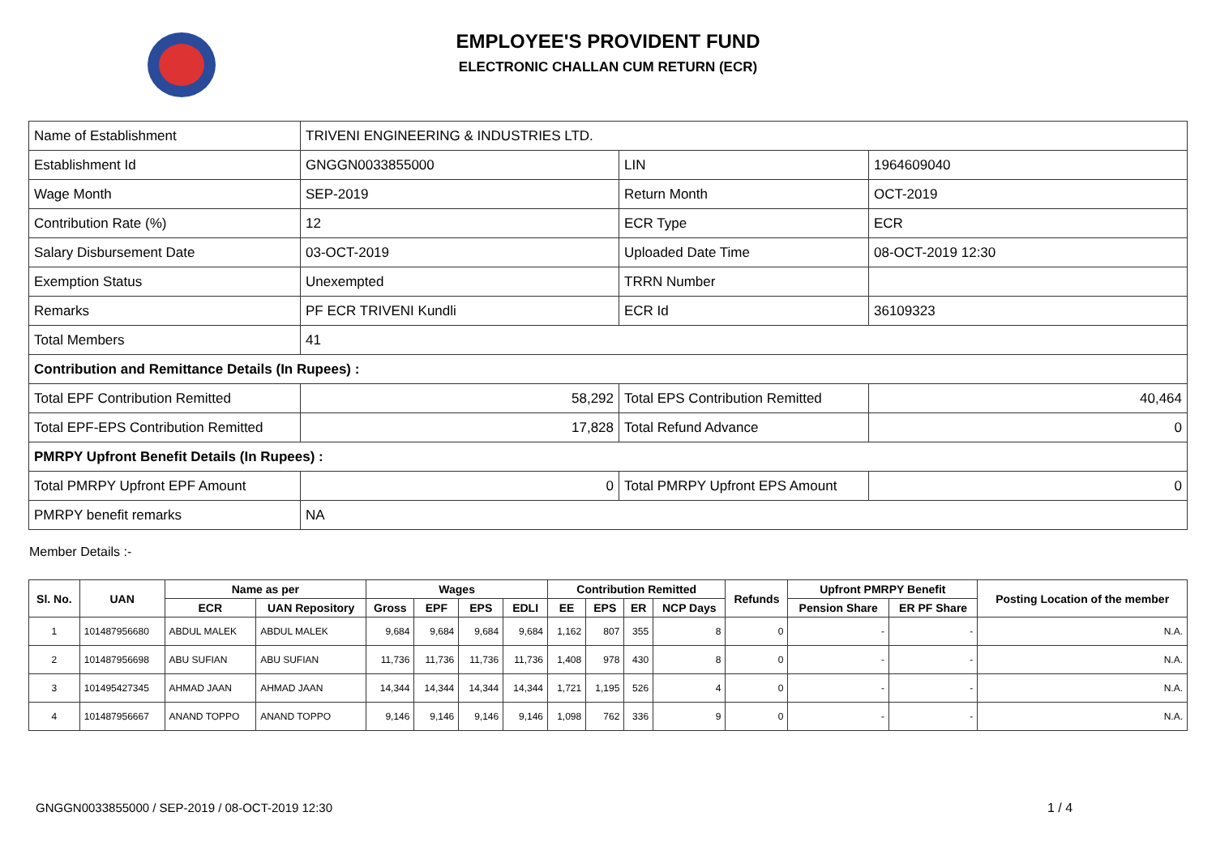EMPLOYEE'S PROVIDENT FUND
ELECTRONIC CHALLAN CUM RETURN (ECR)
| Name of Establishment | TRIVENI ENGINEERING & INDUSTRIES LTD. | | |
| Establishment Id | GNGGN0033855000 | LIN | 1964609040 |
| Wage Month | SEP-2019 | Return Month | OCT-2019 |
| Contribution Rate (%) | 12 | ECR Type | ECR |
| Salary Disbursement Date | 03-OCT-2019 | Uploaded Date Time | 08-OCT-2019 12:30 |
| Exemption Status | Unexempted | TRRN Number | |
| Remarks | PF ECR TRIVENI Kundli | ECR Id | 36109323 |
| Total Members | 41 | | |
| Contribution and Remittance Details (In Rupees) : | | | |
| Total EPF Contribution Remitted | 58,292 | Total EPS Contribution Remitted | 40,464 |
| Total EPF-EPS Contribution Remitted | 17,828 | Total Refund Advance | 0 |
| PMRPY Upfront Benefit Details (In Rupees) : | | | |
| Total PMRPY Upfront EPF Amount | 0 | Total PMRPY Upfront EPS Amount | 0 |
| PMRPY benefit remarks | NA | | |
Member Details :-
| Sl. No. | UAN | Name as per | | Wages | | | | Contribution Remitted | | | | Refunds | Upfront PMRPY Benefit | | Posting Location of the member |
| --- | --- | --- | --- | --- | --- | --- | --- | --- | --- | --- | --- | --- | --- | --- | --- |
| | | ECR | UAN Repository | Gross | EPF | EPS | EDLI | EE | EPS | ER | NCP Days | | Pension Share | ER PF Share | |
| 1 | 101487956680 | ABDUL MALEK | ABDUL MALEK | 9,684 | 9,684 | 9,684 | 9,684 | 1,162 | 807 | 355 | 8 | 0 | - | - | N.A. |
| 2 | 101487956698 | ABU SUFIAN | ABU SUFIAN | 11,736 | 11,736 | 11,736 | 11,736 | 1,408 | 978 | 430 | 8 | 0 | - | - | N.A. |
| 3 | 101495427345 | AHMAD JAAN | AHMAD JAAN | 14,344 | 14,344 | 14,344 | 14,344 | 1,721 | 1,195 | 526 | 4 | 0 | - | - | N.A. |
| 4 | 101487956667 | ANAND TOPPO | ANAND TOPPO | 9,146 | 9,146 | 9,146 | 9,146 | 1,098 | 762 | 336 | 9 | 0 | - | - | N.A. |
GNGGN0033855000 / SEP-2019 / 08-OCT-2019 12:30
1 / 4